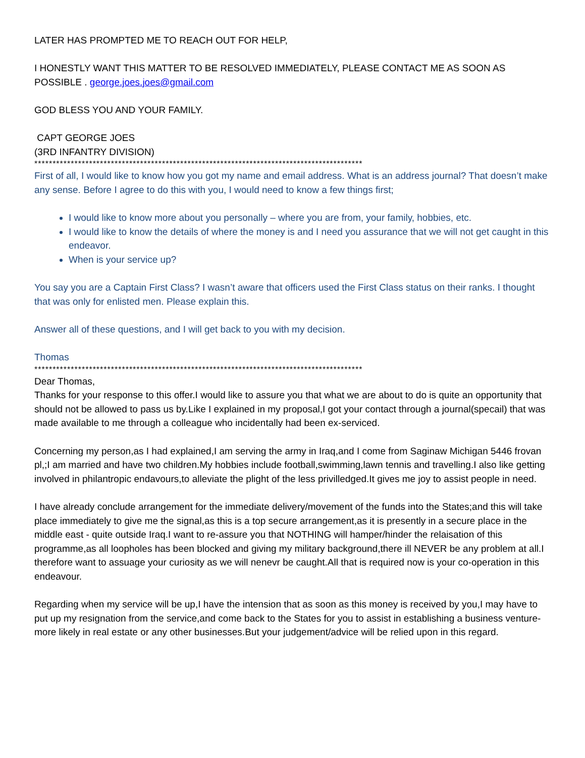LATER HAS PROMPTED ME TO REACH OUT FOR HELP,
I HONESTLY WANT THIS MATTER TO BE RESOLVED IMMEDIATELY, PLEASE CONTACT ME AS SOON AS POSSIBLE . george.joes.joes@gmail.com
GOD BLESS YOU AND YOUR FAMILY.
CAPT GEORGE JOES
(3RD INFANTRY DIVISION)
******************************************************************************************
First of all, I would like to know how you got my name and email address. What is an address journal? That doesn’t make any sense. Before I agree to do this with you, I would need to know a few things first;
I would like to know more about you personally – where you are from, your family, hobbies, etc.
I would like to know the details of where the money is and I need you assurance that we will not get caught in this endeavor.
When is your service up?
You say you are a Captain First Class? I wasn’t aware that officers used the First Class status on their ranks. I thought that was only for enlisted men. Please explain this.
Answer all of these questions, and I will get back to you with my decision.
Thomas
******************************************************************************************
Dear Thomas,
Thanks for your response to this offer.I would like to assure you that what we are about to do is quite an opportunity that should not be allowed to pass us by.Like I explained in my proposal,I got your contact through a journal(specail) that was made available to me through a colleague who incidentally had been ex-serviced.
Concerning my person,as I had explained,I am serving the army in Iraq,and I come from Saginaw Michigan 5446 frovan pl,;I am married and have two children.My hobbies include football,swimming,lawn tennis and travelling.I also like getting involved in philantropic endavours,to alleviate the plight of the less privilledged.It gives me joy to assist people in need.
I have already conclude arrangement for the immediate delivery/movement of the funds into the States;and this will take place immediately to give me the signal,as this is a top secure arrangement,as it is presently in a secure place in the middle east - quite outside Iraq.I want to re-assure you that NOTHING will hamper/hinder the relaisation of this programme,as all loopholes has been blocked and giving my military background,there ill NEVER be any problem at all.I therefore want to assuage your curiosity as we will nenevr be caught.All that is required now is your co-operation in this endeavour.
Regarding when my service will be up,I have the intension that as soon as this money is received by you,I may have to put up my resignation from the service,and come back to the States for you to assist in establishing a business venture-more likely in real estate or any other businesses.But your judgement/advice will be relied upon in this regard.